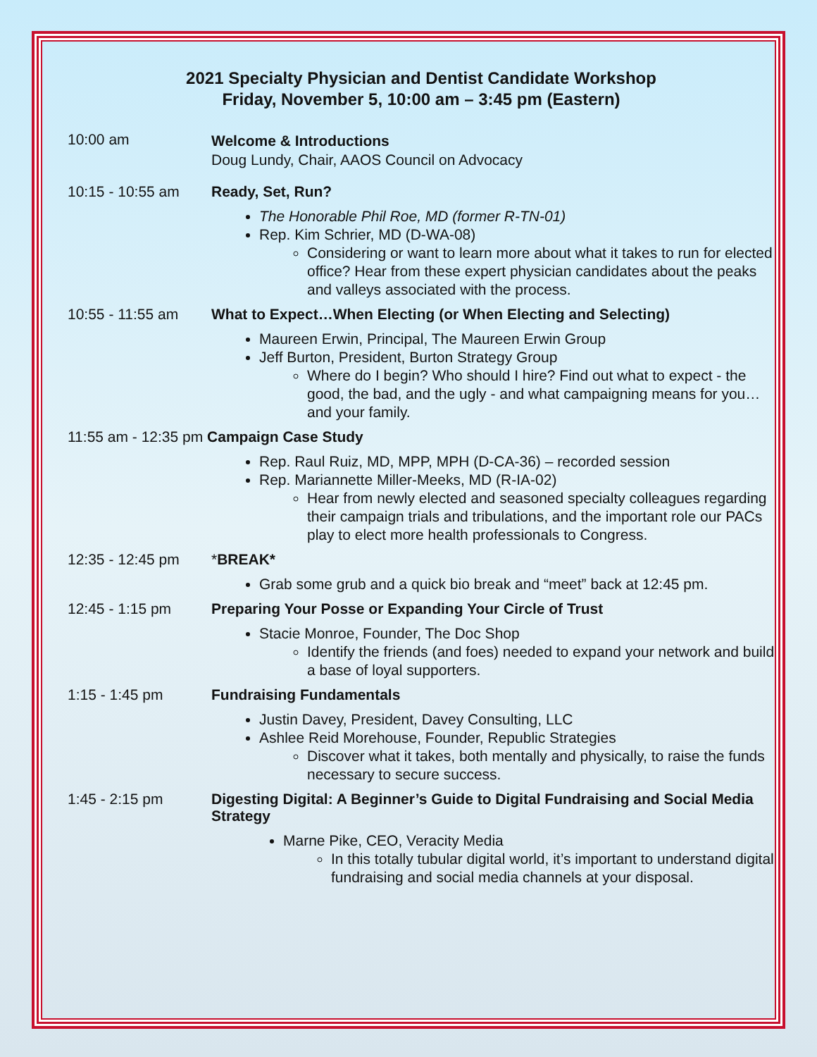2021 Specialty Physician and Dentist Candidate Workshop
Friday, November 5, 10:00 am – 3:45 pm (Eastern)
10:00 am
Welcome & Introductions
Doug Lundy, Chair, AAOS Council on Advocacy
10:15 - 10:55 am Ready, Set, Run?
The Honorable Phil Roe, MD (former R-TN-01)
Rep. Kim Schrier, MD (D-WA-08)
Considering or want to learn more about what it takes to run for elected office? Hear from these expert physician candidates about the peaks and valleys associated with the process.
10:55 - 11:55 am What to Expect…When Electing (or When Electing and Selecting)
Maureen Erwin, Principal, The Maureen Erwin Group
Jeff Burton, President, Burton Strategy Group
Where do I begin? Who should I hire? Find out what to expect - the good, the bad, and the ugly - and what campaigning means for you…and your family.
11:55 am - 12:35 pm Campaign Case Study
Rep. Raul Ruiz, MD, MPP, MPH (D-CA-36) – recorded session
Rep. Mariannette Miller-Meeks, MD (R-IA-02)
Hear from newly elected and seasoned specialty colleagues regarding their campaign trials and tribulations, and the important role our PACs play to elect more health professionals to Congress.
12:35 - 12:45 pm *BREAK*
Grab some grub and a quick bio break and “meet” back at 12:45 pm.
12:45 - 1:15 pm Preparing Your Posse or Expanding Your Circle of Trust
Stacie Monroe, Founder, The Doc Shop
Identify the friends (and foes) needed to expand your network and build a base of loyal supporters.
1:15 - 1:45 pm Fundraising Fundamentals
Justin Davey, President, Davey Consulting, LLC
Ashlee Reid Morehouse, Founder, Republic Strategies
Discover what it takes, both mentally and physically, to raise the funds necessary to secure success.
1:45 - 2:15 pm Digesting Digital: A Beginner’s Guide to Digital Fundraising and Social Media Strategy
Marne Pike, CEO, Veracity Media
In this totally tubular digital world, it’s important to understand digital fundraising and social media channels at your disposal.